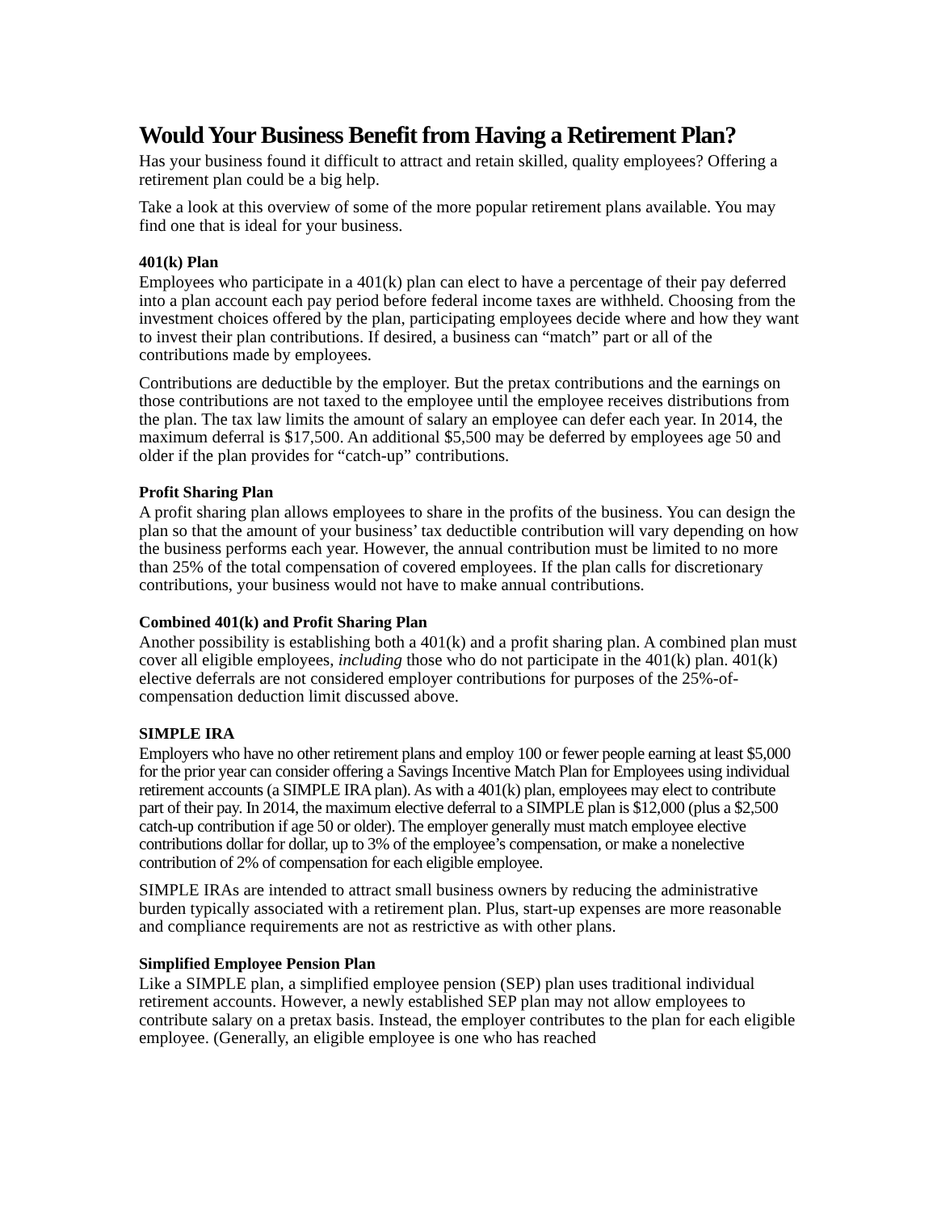Would Your Business Benefit from Having a Retirement Plan?
Has your business found it difficult to attract and retain skilled, quality employees? Offering a retirement plan could be a big help.
Take a look at this overview of some of the more popular retirement plans available. You may find one that is ideal for your business.
401(k) Plan
Employees who participate in a 401(k) plan can elect to have a percentage of their pay deferred into a plan account each pay period before federal income taxes are withheld. Choosing from the investment choices offered by the plan, participating employees decide where and how they want to invest their plan contributions. If desired, a business can “match” part or all of the contributions made by employees.
Contributions are deductible by the employer. But the pretax contributions and the earnings on those contributions are not taxed to the employee until the employee receives distributions from the plan. The tax law limits the amount of salary an employee can defer each year. In 2014, the maximum deferral is $17,500. An additional $5,500 may be deferred by employees age 50 and older if the plan provides for “catch-up” contributions.
Profit Sharing Plan
A profit sharing plan allows employees to share in the profits of the business. You can design the plan so that the amount of your business’ tax deductible contribution will vary depending on how the business performs each year. However, the annual contribution must be limited to no more than 25% of the total compensation of covered employees. If the plan calls for discretionary contributions, your business would not have to make annual contributions.
Combined 401(k) and Profit Sharing Plan
Another possibility is establishing both a 401(k) and a profit sharing plan. A combined plan must cover all eligible employees, including those who do not participate in the 401(k) plan. 401(k) elective deferrals are not considered employer contributions for purposes of the 25%-of-compensation deduction limit discussed above.
SIMPLE IRA
Employers who have no other retirement plans and employ 100 or fewer people earning at least $5,000 for the prior year can consider offering a Savings Incentive Match Plan for Employees using individual retirement accounts (a SIMPLE IRA plan). As with a 401(k) plan, employees may elect to contribute part of their pay. In 2014, the maximum elective deferral to a SIMPLE plan is $12,000 (plus a $2,500 catch-up contribution if age 50 or older). The employer generally must match employee elective contributions dollar for dollar, up to 3% of the employee’s compensation, or make a nonelective contribution of 2% of compensation for each eligible employee.
SIMPLE IRAs are intended to attract small business owners by reducing the administrative burden typically associated with a retirement plan. Plus, start-up expenses are more reasonable and compliance requirements are not as restrictive as with other plans.
Simplified Employee Pension Plan
Like a SIMPLE plan, a simplified employee pension (SEP) plan uses traditional individual retirement accounts. However, a newly established SEP plan may not allow employees to contribute salary on a pretax basis. Instead, the employer contributes to the plan for each eligible employee. (Generally, an eligible employee is one who has reached